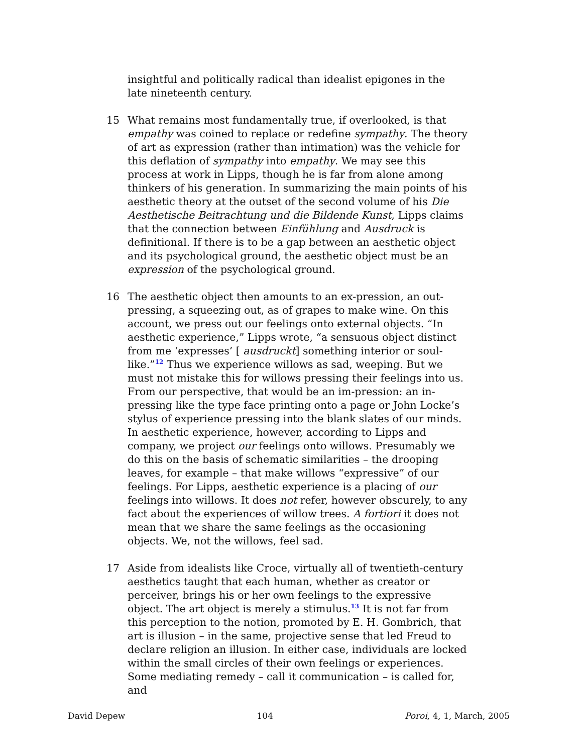insightful and politically radical than idealist epigones in the late nineteenth century.
15 What remains most fundamentally true, if overlooked, is that empathy was coined to replace or redefine sympathy. The theory of art as expression (rather than intimation) was the vehicle for this deflation of sympathy into empathy. We may see this process at work in Lipps, though he is far from alone among thinkers of his generation. In summarizing the main points of his aesthetic theory at the outset of the second volume of his Die Aesthetische Beitrachtung und die Bildende Kunst, Lipps claims that the connection between Einfühlung and Ausdruck is definitional. If there is to be a gap between an aesthetic object and its psychological ground, the aesthetic object must be an expression of the psychological ground.
16 The aesthetic object then amounts to an ex-pression, an out-pressing, a squeezing out, as of grapes to make wine. On this account, we press out our feelings onto external objects. “In aesthetic experience,” Lipps wrote, “a sensuous object distinct from me ‘expresses’ [ ausdruckt] something interior or soul-like.”<sup>12</sup> Thus we experience willows as sad, weeping. But we must not mistake this for willows pressing their feelings into us. From our perspective, that would be an im-pression: an in-pressing like the type face printing onto a page or John Locke’s stylus of experience pressing into the blank slates of our minds. In aesthetic experience, however, according to Lipps and company, we project our feelings onto willows. Presumably we do this on the basis of schematic similarities – the drooping leaves, for example – that make willows “expressive” of our feelings. For Lipps, aesthetic experience is a placing of our feelings into willows. It does not refer, however obscurely, to any fact about the experiences of willow trees. A fortiori it does not mean that we share the same feelings as the occasioning objects. We, not the willows, feel sad.
17 Aside from idealists like Croce, virtually all of twentieth-century aesthetics taught that each human, whether as creator or perceiver, brings his or her own feelings to the expressive object. The art object is merely a stimulus.<sup>13</sup> It is not far from this perception to the notion, promoted by E. H. Gombrich, that art is illusion – in the same, projective sense that led Freud to declare religion an illusion. In either case, individuals are locked within the small circles of their own feelings or experiences. Some mediating remedy – call it communication – is called for, and
David Depew 104 Poroi, 4, 1, March, 2005